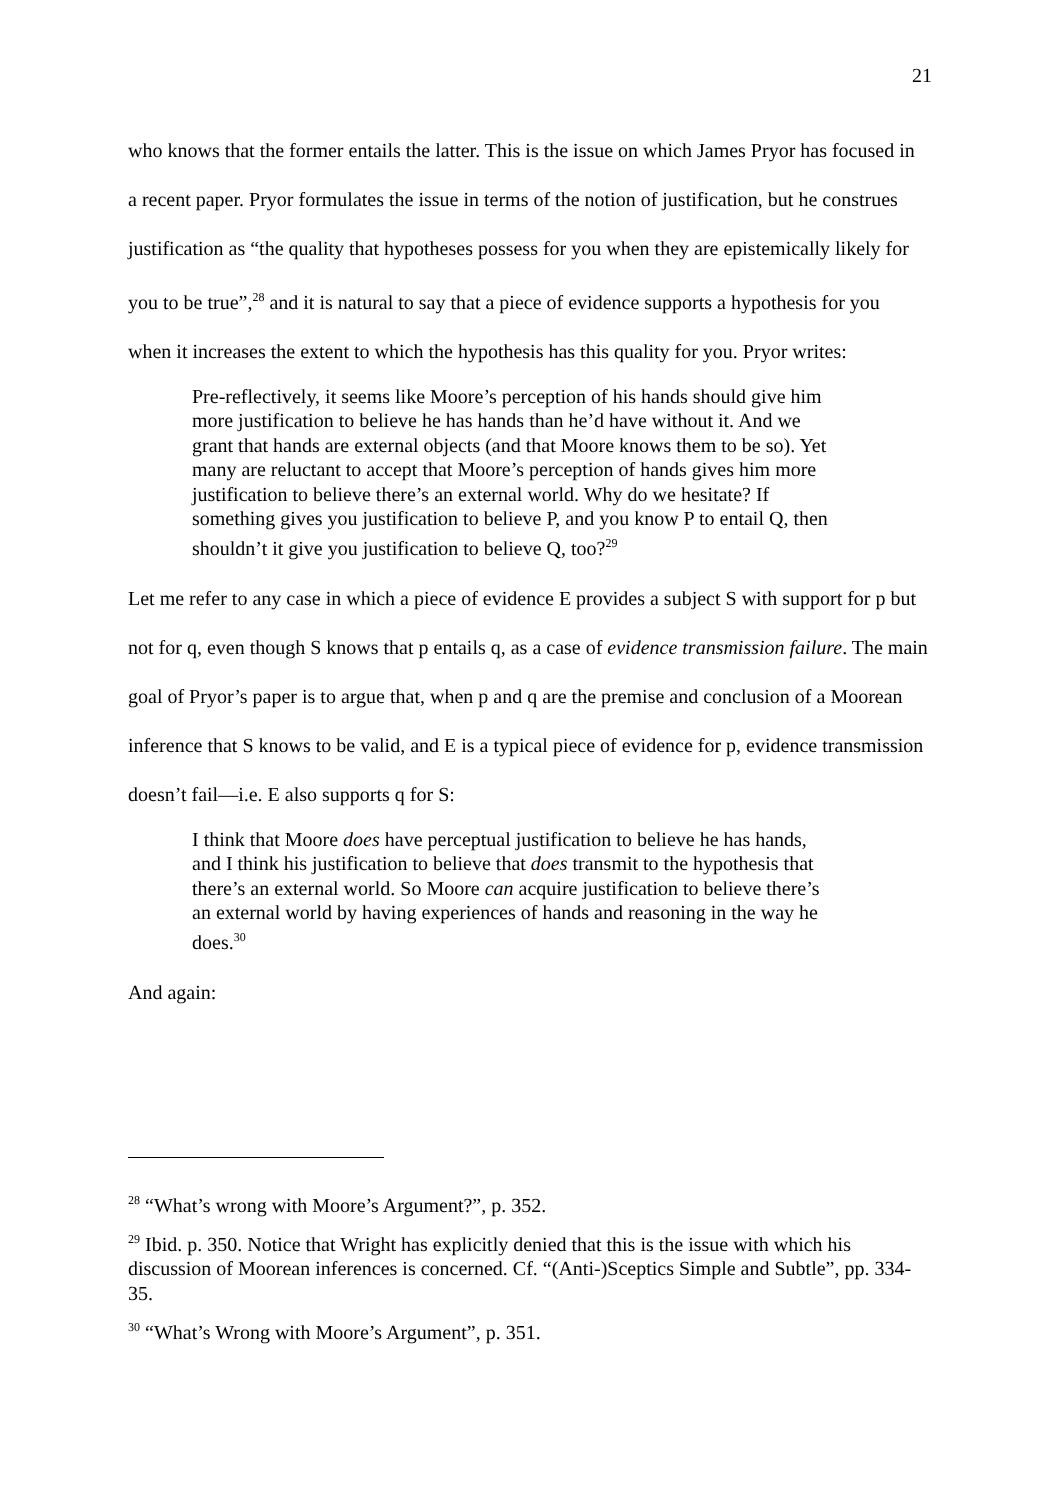21
who knows that the former entails the latter. This is the issue on which James Pryor has focused in a recent paper. Pryor formulates the issue in terms of the notion of justification, but he construes justification as “the quality that hypotheses possess for you when they are epistemically likely for you to be true”,<sup>28</sup> and it is natural to say that a piece of evidence supports a hypothesis for you when it increases the extent to which the hypothesis has this quality for you. Pryor writes:
Pre-reflectively, it seems like Moore’s perception of his hands should give him more justification to believe he has hands than he’d have without it. And we grant that hands are external objects (and that Moore knows them to be so). Yet many are reluctant to accept that Moore’s perception of hands gives him more justification to believe there’s an external world. Why do we hesitate? If something gives you justification to believe P, and you know P to entail Q, then shouldn’t it give you justification to believe Q, too?<sup>29</sup>
Let me refer to any case in which a piece of evidence E provides a subject S with support for p but not for q, even though S knows that p entails q, as a case of evidence transmission failure. The main goal of Pryor’s paper is to argue that, when p and q are the premise and conclusion of a Moorean inference that S knows to be valid, and E is a typical piece of evidence for p, evidence transmission doesn’t fail—i.e. E also supports q for S:
I think that Moore does have perceptual justification to believe he has hands, and I think his justification to believe that does transmit to the hypothesis that there’s an external world. So Moore can acquire justification to believe there’s an external world by having experiences of hands and reasoning in the way he does.<sup>30</sup>
And again:
<sup>28</sup> “What’s wrong with Moore’s Argument?”, p. 352.
<sup>29</sup> Ibid. p. 350. Notice that Wright has explicitly denied that this is the issue with which his discussion of Moorean inferences is concerned. Cf. “(Anti-)Sceptics Simple and Subtle”, pp. 334-35.
<sup>30</sup> “What’s Wrong with Moore’s Argument”, p. 351.